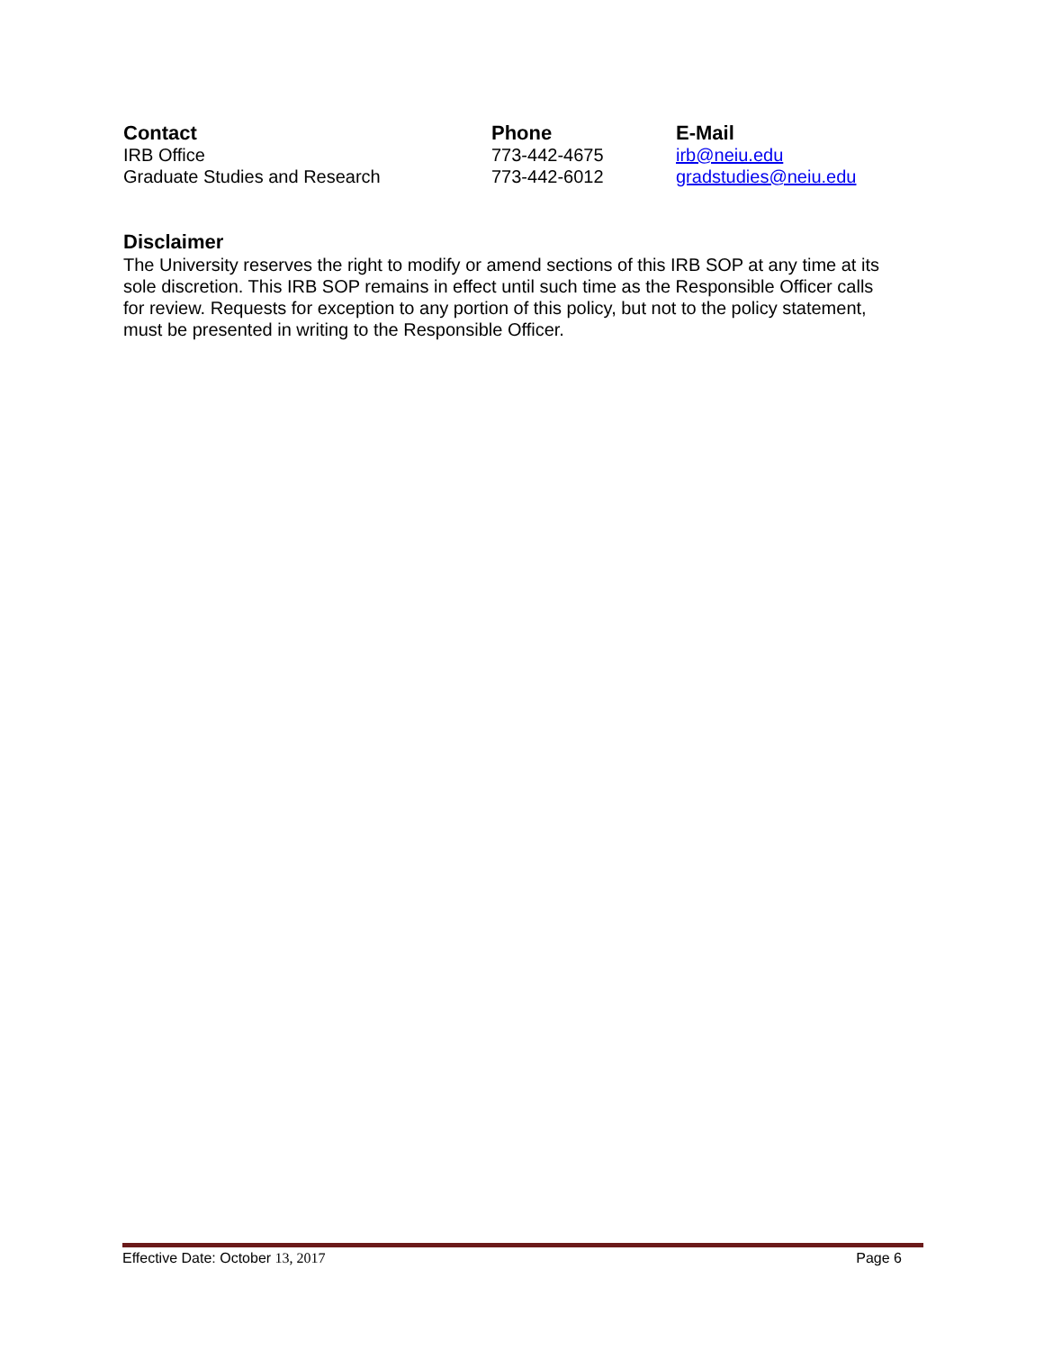| Contact | Phone | E-Mail |
| --- | --- | --- |
| IRB Office | 773-442-4675 | irb@neiu.edu |
| Graduate Studies and Research | 773-442-6012 | gradstudies@neiu.edu |
Disclaimer
The University reserves the right to modify or amend sections of this IRB SOP at any time at its sole discretion. This IRB SOP remains in effect until such time as the Responsible Officer calls for review. Requests for exception to any portion of this policy, but not to the policy statement, must be presented in writing to the Responsible Officer.
Effective Date: October 13, 2017 Page 6